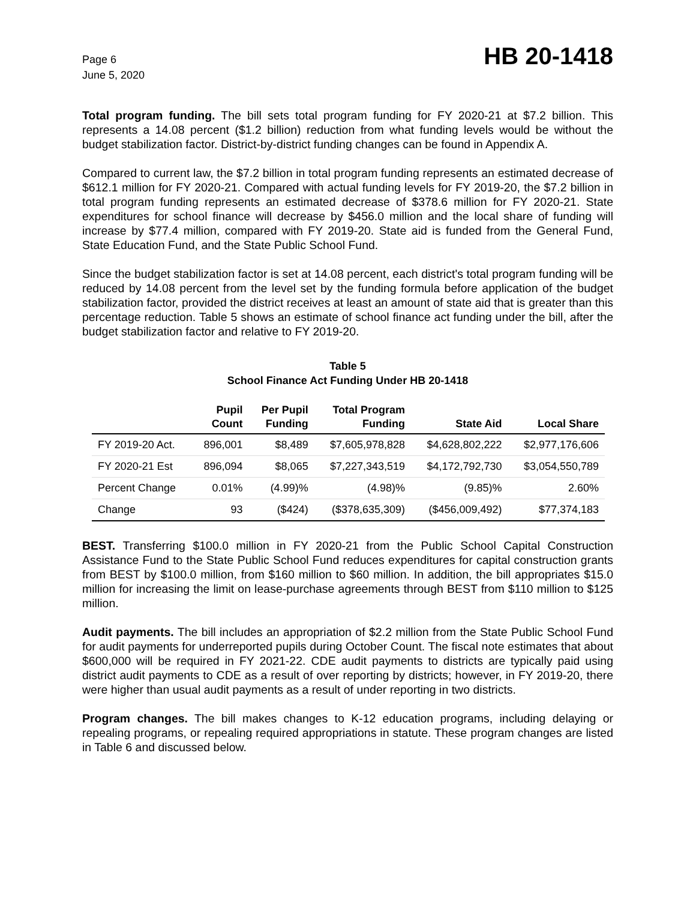Page 6
June 5, 2020
HB 20-1418
Total program funding. The bill sets total program funding for FY 2020-21 at $7.2 billion. This represents a 14.08 percent ($1.2 billion) reduction from what funding levels would be without the budget stabilization factor. District-by-district funding changes can be found in Appendix A.
Compared to current law, the $7.2 billion in total program funding represents an estimated decrease of $612.1 million for FY 2020-21. Compared with actual funding levels for FY 2019-20, the $7.2 billion in total program funding represents an estimated decrease of $378.6 million for FY 2020-21. State expenditures for school finance will decrease by $456.0 million and the local share of funding will increase by $77.4 million, compared with FY 2019-20. State aid is funded from the General Fund, State Education Fund, and the State Public School Fund.
Since the budget stabilization factor is set at 14.08 percent, each district's total program funding will be reduced by 14.08 percent from the level set by the funding formula before application of the budget stabilization factor, provided the district receives at least an amount of state aid that is greater than this percentage reduction. Table 5 shows an estimate of school finance act funding under the bill, after the budget stabilization factor and relative to FY 2019-20.
Table 5
School Finance Act Funding Under HB 20-1418
| | Pupil Count | Per Pupil Funding | Total Program Funding | State Aid | Local Share |
| --- | --- | --- | --- | --- | --- |
| FY 2019-20 Act. | 896,001 | $8,489 | $7,605,978,828 | $4,628,802,222 | $2,977,176,606 |
| FY 2020-21 Est | 896,094 | $8,065 | $7,227,343,519 | $4,172,792,730 | $3,054,550,789 |
| Percent Change | 0.01% | (4.99)% | (4.98)% | (9.85)% | 2.60% |
| Change | 93 | ($424) | ($378,635,309) | ($456,009,492) | $77,374,183 |
BEST. Transferring $100.0 million in FY 2020-21 from the Public School Capital Construction Assistance Fund to the State Public School Fund reduces expenditures for capital construction grants from BEST by $100.0 million, from $160 million to $60 million. In addition, the bill appropriates $15.0 million for increasing the limit on lease-purchase agreements through BEST from $110 million to $125 million.
Audit payments. The bill includes an appropriation of $2.2 million from the State Public School Fund for audit payments for underreported pupils during October Count. The fiscal note estimates that about $600,000 will be required in FY 2021-22. CDE audit payments to districts are typically paid using district audit payments to CDE as a result of over reporting by districts; however, in FY 2019-20, there were higher than usual audit payments as a result of under reporting in two districts.
Program changes. The bill makes changes to K-12 education programs, including delaying or repealing programs, or repealing required appropriations in statute. These program changes are listed in Table 6 and discussed below.